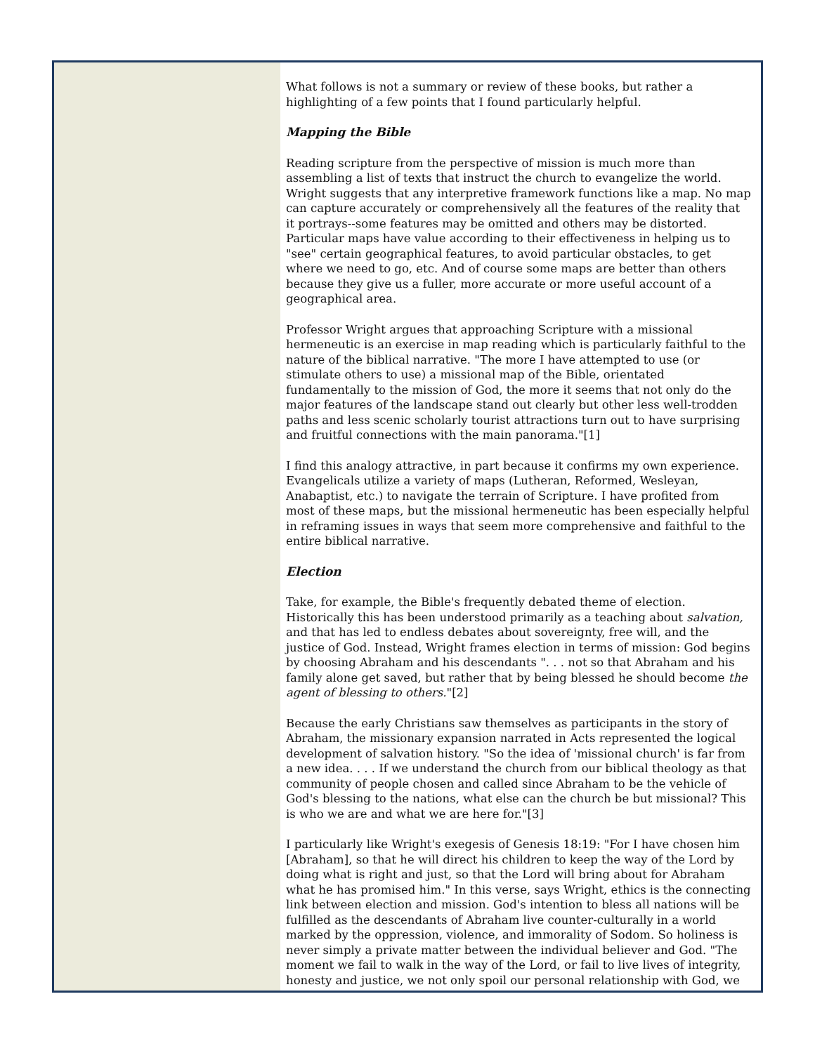What follows is not a summary or review of these books, but rather a highlighting of a few points that I found particularly helpful.
Mapping the Bible
Reading scripture from the perspective of mission is much more than assembling a list of texts that instruct the church to evangelize the world. Wright suggests that any interpretive framework functions like a map. No map can capture accurately or comprehensively all the features of the reality that it portrays--some features may be omitted and others may be distorted. Particular maps have value according to their effectiveness in helping us to "see" certain geographical features, to avoid particular obstacles, to get where we need to go, etc. And of course some maps are better than others because they give us a fuller, more accurate or more useful account of a geographical area.
Professor Wright argues that approaching Scripture with a missional hermeneutic is an exercise in map reading which is particularly faithful to the nature of the biblical narrative. "The more I have attempted to use (or stimulate others to use) a missional map of the Bible, orientated fundamentally to the mission of God, the more it seems that not only do the major features of the landscape stand out clearly but other less well-trodden paths and less scenic scholarly tourist attractions turn out to have surprising and fruitful connections with the main panorama."[1]
I find this analogy attractive, in part because it confirms my own experience. Evangelicals utilize a variety of maps (Lutheran, Reformed, Wesleyan, Anabaptist, etc.) to navigate the terrain of Scripture. I have profited from most of these maps, but the missional hermeneutic has been especially helpful in reframing issues in ways that seem more comprehensive and faithful to the entire biblical narrative.
Election
Take, for example, the Bible's frequently debated theme of election. Historically this has been understood primarily as a teaching about salvation, and that has led to endless debates about sovereignty, free will, and the justice of God. Instead, Wright frames election in terms of mission: God begins by choosing Abraham and his descendants ". . . not so that Abraham and his family alone get saved, but rather that by being blessed he should become the agent of blessing to others."[2]
Because the early Christians saw themselves as participants in the story of Abraham, the missionary expansion narrated in Acts represented the logical development of salvation history. "So the idea of 'missional church' is far from a new idea. . . . If we understand the church from our biblical theology as that community of people chosen and called since Abraham to be the vehicle of God's blessing to the nations, what else can the church be but missional? This is who we are and what we are here for."[3]
I particularly like Wright's exegesis of Genesis 18:19: "For I have chosen him [Abraham], so that he will direct his children to keep the way of the Lord by doing what is right and just, so that the Lord will bring about for Abraham what he has promised him." In this verse, says Wright, ethics is the connecting link between election and mission. God's intention to bless all nations will be fulfilled as the descendants of Abraham live counter-culturally in a world marked by the oppression, violence, and immorality of Sodom. So holiness is never simply a private matter between the individual believer and God. "The moment we fail to walk in the way of the Lord, or fail to live lives of integrity, honesty and justice, we not only spoil our personal relationship with God, we